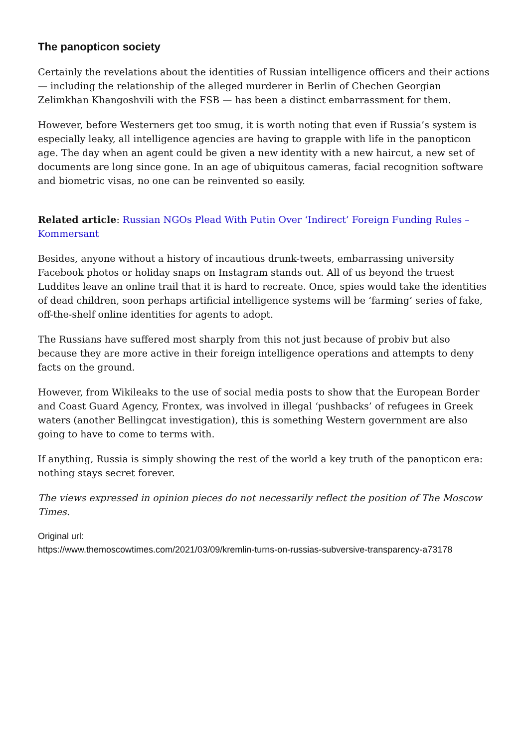The panopticon society
Certainly the revelations about the identities of Russian intelligence officers and their actions — including the relationship of the alleged murderer in Berlin of Chechen Georgian Zelimkhan Khangoshvili with the FSB — has been a distinct embarrassment for them.
However, before Westerners get too smug, it is worth noting that even if Russia’s system is especially leaky, all intelligence agencies are having to grapple with life in the panopticon age. The day when an agent could be given a new identity with a new haircut, a new set of documents are long since gone. In an age of ubiquitous cameras, facial recognition software and biometric visas, no one can be reinvented so easily.
Related article: Russian NGOs Plead With Putin Over ‘Indirect’ Foreign Funding Rules – Kommersant
Besides, anyone without a history of incautious drunk-tweets, embarrassing university Facebook photos or holiday snaps on Instagram stands out. All of us beyond the truest Luddites leave an online trail that it is hard to recreate. Once, spies would take the identities of dead children, soon perhaps artificial intelligence systems will be ‘farming’ series of fake, off-the-shelf online identities for agents to adopt.
The Russians have suffered most sharply from this not just because of probiv but also because they are more active in their foreign intelligence operations and attempts to deny facts on the ground.
However, from Wikileaks to the use of social media posts to show that the European Border and Coast Guard Agency, Frontex, was involved in illegal ‘pushbacks’ of refugees in Greek waters (another Bellingcat investigation), this is something Western government are also going to have to come to terms with.
If anything, Russia is simply showing the rest of the world a key truth of the panopticon era: nothing stays secret forever.
The views expressed in opinion pieces do not necessarily reflect the position of The Moscow Times.
Original url:
https://www.themoscowtimes.com/2021/03/09/kremlin-turns-on-russias-subversive-transparency-a73178